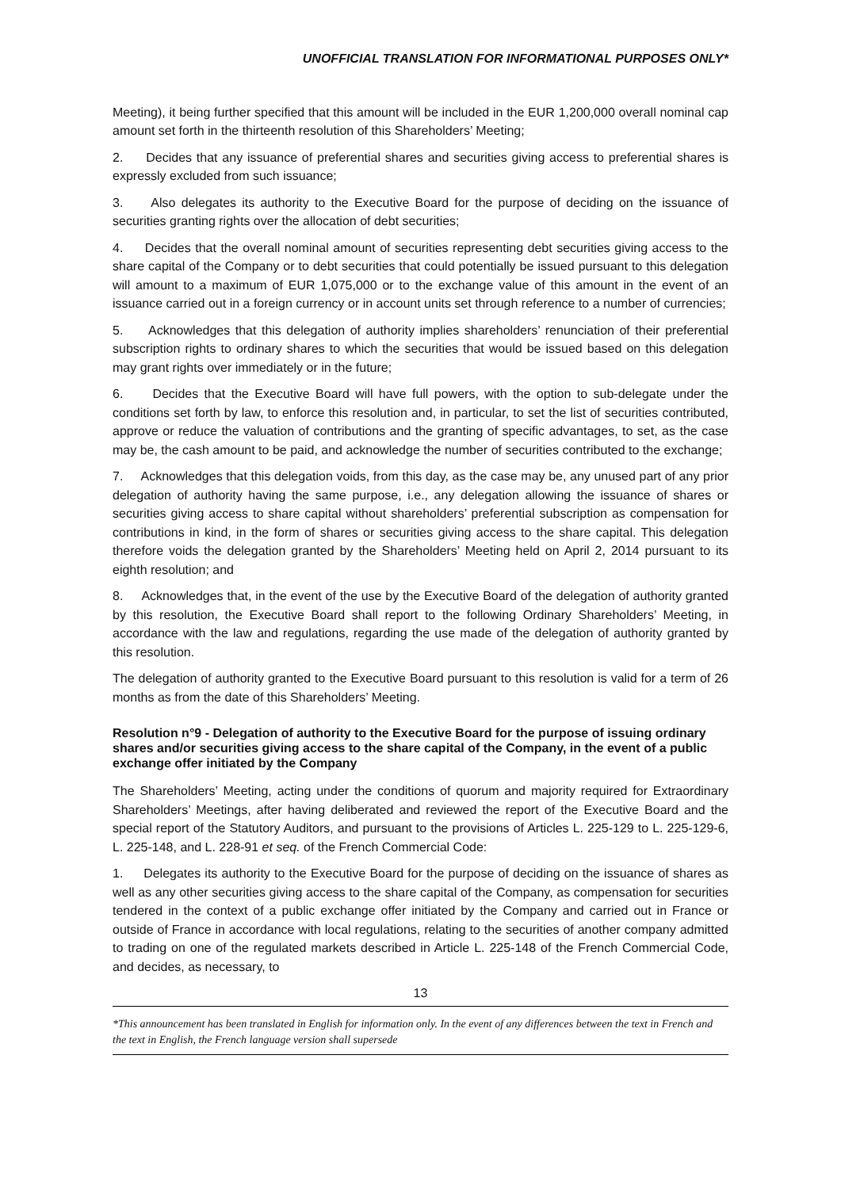UNOFFICIAL TRANSLATION FOR INFORMATIONAL PURPOSES ONLY*
Meeting), it being further specified that this amount will be included in the EUR 1,200,000 overall nominal cap amount set forth in the thirteenth resolution of this Shareholders’ Meeting;
2. Decides that any issuance of preferential shares and securities giving access to preferential shares is expressly excluded from such issuance;
3. Also delegates its authority to the Executive Board for the purpose of deciding on the issuance of securities granting rights over the allocation of debt securities;
4. Decides that the overall nominal amount of securities representing debt securities giving access to the share capital of the Company or to debt securities that could potentially be issued pursuant to this delegation will amount to a maximum of EUR 1,075,000 or to the exchange value of this amount in the event of an issuance carried out in a foreign currency or in account units set through reference to a number of currencies;
5. Acknowledges that this delegation of authority implies shareholders’ renunciation of their preferential subscription rights to ordinary shares to which the securities that would be issued based on this delegation may grant rights over immediately or in the future;
6. Decides that the Executive Board will have full powers, with the option to sub-delegate under the conditions set forth by law, to enforce this resolution and, in particular, to set the list of securities contributed, approve or reduce the valuation of contributions and the granting of specific advantages, to set, as the case may be, the cash amount to be paid, and acknowledge the number of securities contributed to the exchange;
7. Acknowledges that this delegation voids, from this day, as the case may be, any unused part of any prior delegation of authority having the same purpose, i.e., any delegation allowing the issuance of shares or securities giving access to share capital without shareholders’ preferential subscription as compensation for contributions in kind, in the form of shares or securities giving access to the share capital. This delegation therefore voids the delegation granted by the Shareholders’ Meeting held on April 2, 2014 pursuant to its eighth resolution; and
8. Acknowledges that, in the event of the use by the Executive Board of the delegation of authority granted by this resolution, the Executive Board shall report to the following Ordinary Shareholders’ Meeting, in accordance with the law and regulations, regarding the use made of the delegation of authority granted by this resolution.
The delegation of authority granted to the Executive Board pursuant to this resolution is valid for a term of 26 months as from the date of this Shareholders’ Meeting.
Resolution n°9 - Delegation of authority to the Executive Board for the purpose of issuing ordinary shares and/or securities giving access to the share capital of the Company, in the event of a public exchange offer initiated by the Company
The Shareholders’ Meeting, acting under the conditions of quorum and majority required for Extraordinary Shareholders’ Meetings, after having deliberated and reviewed the report of the Executive Board and the special report of the Statutory Auditors, and pursuant to the provisions of Articles L. 225-129 to L. 225-129-6, L. 225-148, and L. 228-91 et seq. of the French Commercial Code:
1. Delegates its authority to the Executive Board for the purpose of deciding on the issuance of shares as well as any other securities giving access to the share capital of the Company, as compensation for securities tendered in the context of a public exchange offer initiated by the Company and carried out in France or outside of France in accordance with local regulations, relating to the securities of another company admitted to trading on one of the regulated markets described in Article L. 225-148 of the French Commercial Code, and decides, as necessary, to
13
*This announcement has been translated in English for information only. In the event of any differences between the text in French and the text in English, the French language version shall supersede